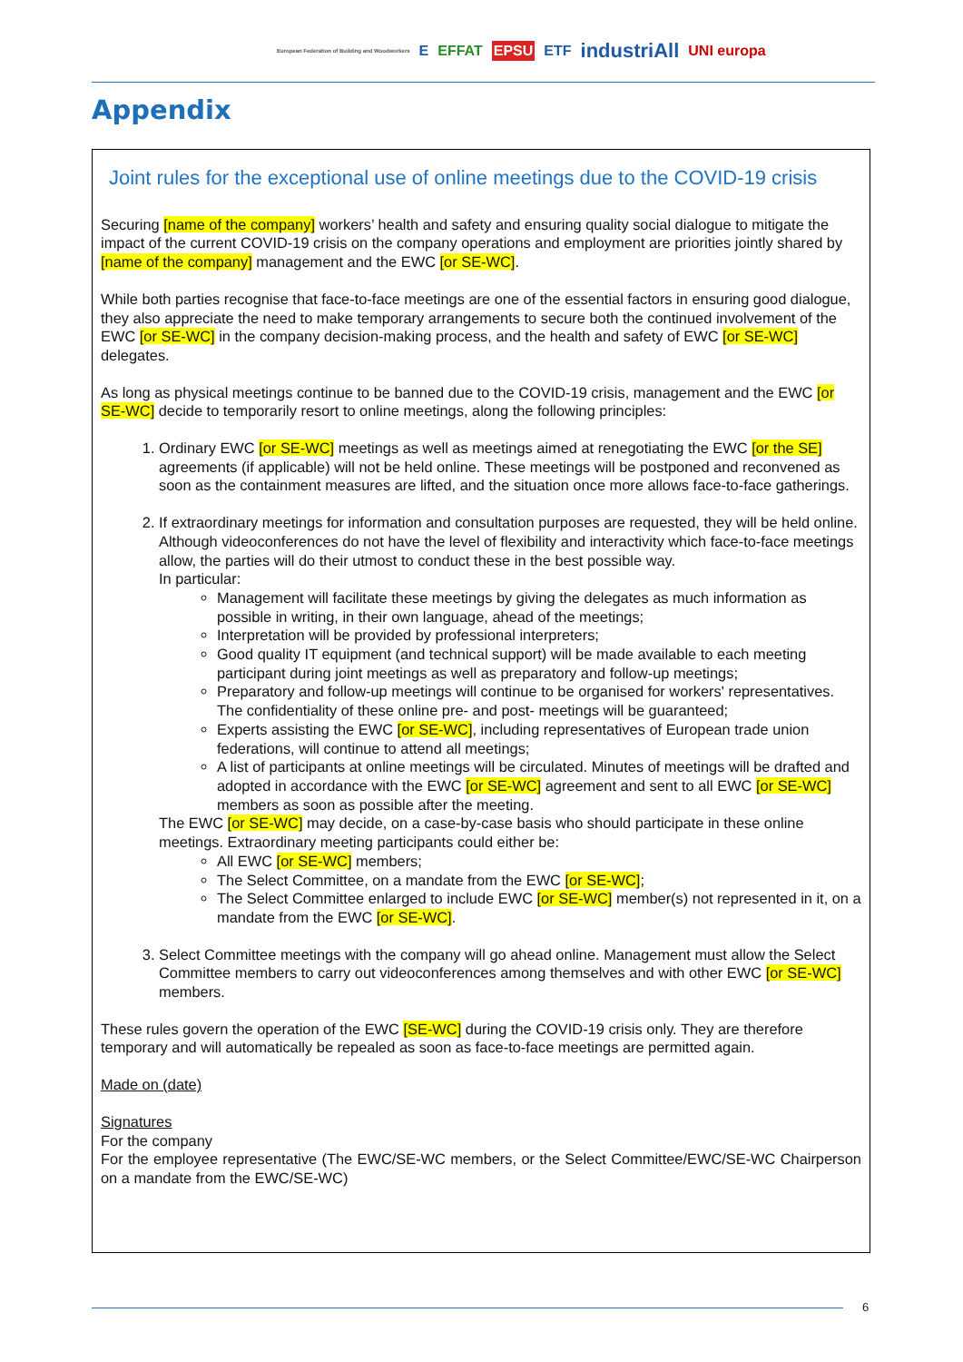European Federation of Building and Woodworkers E EFFAT EPSU ETF industriAll UNI europa
Appendix
Joint rules for the exceptional use of online meetings due to the COVID-19 crisis
Securing [name of the company] workers’ health and safety and ensuring quality social dialogue to mitigate the impact of the current COVID-19 crisis on the company operations and employment are priorities jointly shared by [name of the company] management and the EWC [or SE-WC].
While both parties recognise that face-to-face meetings are one of the essential factors in ensuring good dialogue, they also appreciate the need to make temporary arrangements to secure both the continued involvement of the EWC [or SE-WC] in the company decision-making process, and the health and safety of EWC [or SE-WC] delegates.
As long as physical meetings continue to be banned due to the COVID-19 crisis, management and the EWC [or SE-WC] decide to temporarily resort to online meetings, along the following principles:
1. Ordinary EWC [or SE-WC] meetings as well as meetings aimed at renegotiating the EWC [or the SE] agreements (if applicable) will not be held online. These meetings will be postponed and reconvened as soon as the containment measures are lifted, and the situation once more allows face-to-face gatherings.
2. If extraordinary meetings for information and consultation purposes are requested, they will be held online. Although videoconferences do not have the level of flexibility and interactivity which face-to-face meetings allow, the parties will do their utmost to conduct these in the best possible way.
In particular:
Management will facilitate these meetings by giving the delegates as much information as possible in writing, in their own language, ahead of the meetings;
Interpretation will be provided by professional interpreters;
Good quality IT equipment (and technical support) will be made available to each meeting participant during joint meetings as well as preparatory and follow-up meetings;
Preparatory and follow-up meetings will continue to be organised for workers' representatives. The confidentiality of these online pre- and post- meetings will be guaranteed;
Experts assisting the EWC [or SE-WC], including representatives of European trade union federations, will continue to attend all meetings;
A list of participants at online meetings will be circulated. Minutes of meetings will be drafted and adopted in accordance with the EWC [or SE-WC] agreement and sent to all EWC [or SE-WC] members as soon as possible after the meeting.
The EWC [or SE-WC] may decide, on a case-by-case basis who should participate in these online meetings. Extraordinary meeting participants could either be:
All EWC [or SE-WC] members;
The Select Committee, on a mandate from the EWC [or SE-WC];
The Select Committee enlarged to include EWC [or SE-WC] member(s) not represented in it, on a mandate from the EWC [or SE-WC].
3. Select Committee meetings with the company will go ahead online. Management must allow the Select Committee members to carry out videoconferences among themselves and with other EWC [or SE-WC] members.
These rules govern the operation of the EWC [SE-WC] during the COVID-19 crisis only. They are therefore temporary and will automatically be repealed as soon as face-to-face meetings are permitted again.
Made on (date)
Signatures
For the company
For the employee representative (The EWC/SE-WC members, or the Select Committee/EWC/SE-WC Chairperson on a mandate from the EWC/SE-WC)
6